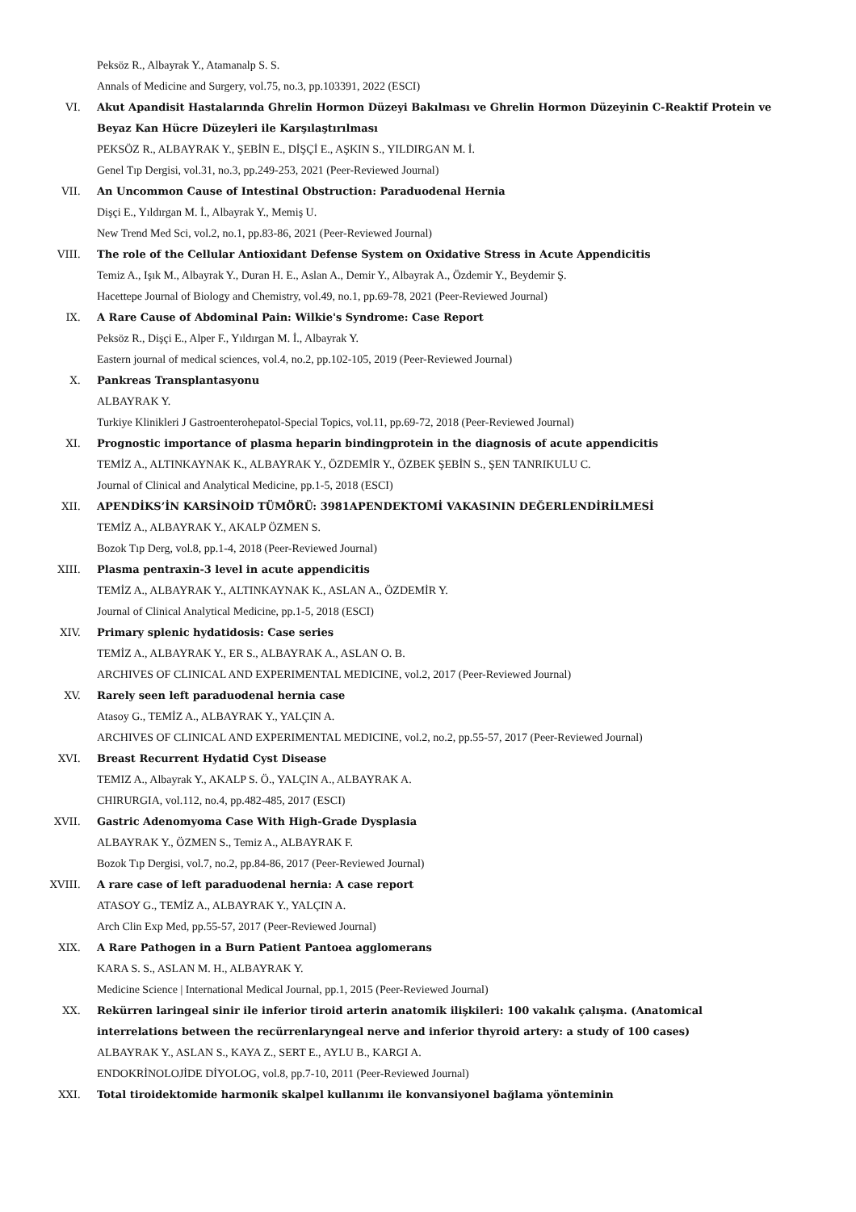Peksöz R., Albayrak Y., Atamanalp S. S.
Annals of Medicine and Surgery, vol.75, no.3, pp.103391, 2022 (ESCI)
VI. Akut Apandisit Hastalarında Ghrelin Hormon Düzeyi Bakılması ve Ghrelin Hormon Düzeyinin C-Reaktif Protein ve Beyaz Kan Hücre Düzeyleri ile Karşılaştırılması
PEKSÖZ R., ALBAYRAK Y., ŞEBİN E., DİŞÇİ E., AŞKIN S., YILDIRGAN M. İ.
Genel Tıp Dergisi, vol.31, no.3, pp.249-253, 2021 (Peer-Reviewed Journal)
VII. An Uncommon Cause of Intestinal Obstruction: Paraduodenal Hernia
Dişçi E., Yıldırgan M. İ., Albayrak Y., Memiş U.
New Trend Med Sci, vol.2, no.1, pp.83-86, 2021 (Peer-Reviewed Journal)
VIII. The role of the Cellular Antioxidant Defense System on Oxidative Stress in Acute Appendicitis
Temiz A., Işık M., Albayrak Y., Duran H. E., Aslan A., Demir Y., Albayrak A., Özdemir Y., Beydemir Ş.
Hacettepe Journal of Biology and Chemistry, vol.49, no.1, pp.69-78, 2021 (Peer-Reviewed Journal)
IX. A Rare Cause of Abdominal Pain: Wilkie's Syndrome: Case Report
Peksöz R., Dişçi E., Alper F., Yıldırgan M. İ., Albayrak Y.
Eastern journal of medical sciences, vol.4, no.2, pp.102-105, 2019 (Peer-Reviewed Journal)
X. Pankreas Transplantasyonu
ALBAYRAK Y.
Turkiye Klinikleri J Gastroenterohepatol-Special Topics, vol.11, pp.69-72, 2018 (Peer-Reviewed Journal)
XI. Prognostic importance of plasma heparin bindingprotein in the diagnosis of acute appendicitis
TEMİZ A., ALTINKAYNAK K., ALBAYRAK Y., ÖZDEMİR Y., ÖZBEK ŞEBİN S., ŞEN TANRIKULU C.
Journal of Clinical and Analytical Medicine, pp.1-5, 2018 (ESCI)
XII. APENDİKS’İN KARSİNOİD TÜMÖRÜ: 3981APENDEKTOMİ VAKASININ DEĞERLENDİRİLMESİ
TEMİZ A., ALBAYRAK Y., AKALP ÖZMEN S.
Bozok Tıp Derg, vol.8, pp.1-4, 2018 (Peer-Reviewed Journal)
XIII. Plasma pentraxin-3 level in acute appendicitis
TEMİZ A., ALBAYRAK Y., ALTINKAYNAK K., ASLAN A., ÖZDEMİR Y.
Journal of Clinical Analytical Medicine, pp.1-5, 2018 (ESCI)
XIV. Primary splenic hydatidosis: Case series
TEMİZ A., ALBAYRAK Y., ER S., ALBAYRAK A., ASLAN O. B.
ARCHIVES OF CLINICAL AND EXPERIMENTAL MEDICINE, vol.2, 2017 (Peer-Reviewed Journal)
XV. Rarely seen left paraduodenal hernia case
Atasoy G., TEMİZ A., ALBAYRAK Y., YALÇIN A.
ARCHIVES OF CLINICAL AND EXPERIMENTAL MEDICINE, vol.2, no.2, pp.55-57, 2017 (Peer-Reviewed Journal)
XVI. Breast Recurrent Hydatid Cyst Disease
TEMIZ A., Albayrak Y., AKALP S. Ö., YALÇIN A., ALBAYRAK A.
CHIRURGIA, vol.112, no.4, pp.482-485, 2017 (ESCI)
XVII. Gastric Adenomyoma Case With High-Grade Dysplasia
ALBAYRAK Y., ÖZMEN S., Temiz A., ALBAYRAK F.
Bozok Tıp Dergisi, vol.7, no.2, pp.84-86, 2017 (Peer-Reviewed Journal)
XVIII. A rare case of left paraduodenal hernia: A case report
ATASOY G., TEMİZ A., ALBAYRAK Y., YALÇIN A.
Arch Clin Exp Med, pp.55-57, 2017 (Peer-Reviewed Journal)
XIX. A Rare Pathogen in a Burn Patient Pantoea agglomerans
KARA S. S., ASLAN M. H., ALBAYRAK Y.
Medicine Science | International Medical Journal, pp.1, 2015 (Peer-Reviewed Journal)
XX. Rekürren laringeal sinir ile inferior tiroid arterin anatomik ilişkileri: 100 vakalık çalışma. (Anatomical interrelations between the recürrenlaryngeal nerve and inferior thyroid artery: a study of 100 cases)
ALBAYRAK Y., ASLAN S., KAYA Z., SERT E., AYLU B., KARGI A.
ENDOKRİNOLOJİDE DİYOLOG, vol.8, pp.7-10, 2011 (Peer-Reviewed Journal)
XXI. Total tiroidektomide harmonik skalpel kullanımı ile konvansiyonel bağlama yönteminin